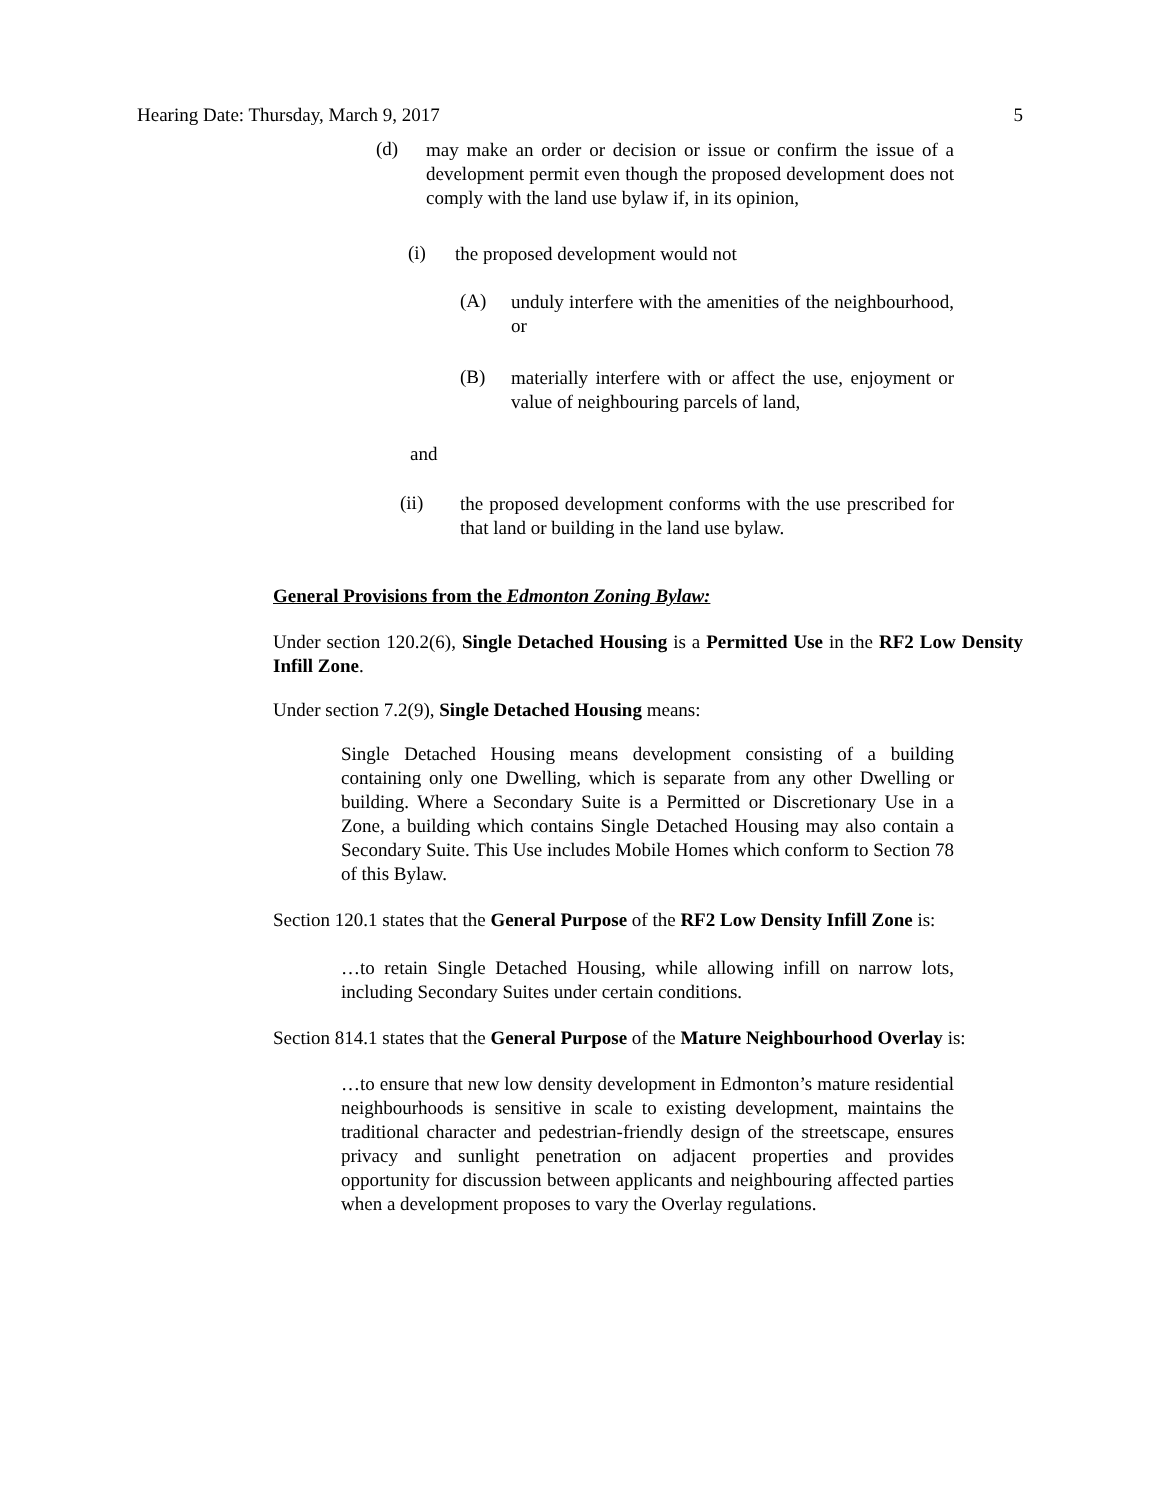Hearing Date: Thursday, March 9, 2017 5
(d)
may make an order or decision or issue or confirm the issue of a development permit even though the proposed development does not comply with the land use bylaw if, in its opinion,
(i)
the proposed development would not
(A)
unduly interfere with the amenities of the neighbourhood, or
(B)
materially interfere with or affect the use, enjoyment or value of neighbouring parcels of land,
and
(ii)
the proposed development conforms with the use prescribed for that land or building in the land use bylaw.
General Provisions from the Edmonton Zoning Bylaw:
Under section 120.2(6), Single Detached Housing is a Permitted Use in the RF2 Low Density Infill Zone.
Under section 7.2(9), Single Detached Housing means:
Single Detached Housing means development consisting of a building containing only one Dwelling, which is separate from any other Dwelling or building. Where a Secondary Suite is a Permitted or Discretionary Use in a Zone, a building which contains Single Detached Housing may also contain a Secondary Suite. This Use includes Mobile Homes which conform to Section 78 of this Bylaw.
Section 120.1 states that the General Purpose of the RF2 Low Density Infill Zone is:
…to retain Single Detached Housing, while allowing infill on narrow lots, including Secondary Suites under certain conditions.
Section 814.1 states that the General Purpose of the Mature Neighbourhood Overlay is:
…to ensure that new low density development in Edmonton’s mature residential neighbourhoods is sensitive in scale to existing development, maintains the traditional character and pedestrian-friendly design of the streetscape, ensures privacy and sunlight penetration on adjacent properties and provides opportunity for discussion between applicants and neighbouring affected parties when a development proposes to vary the Overlay regulations.